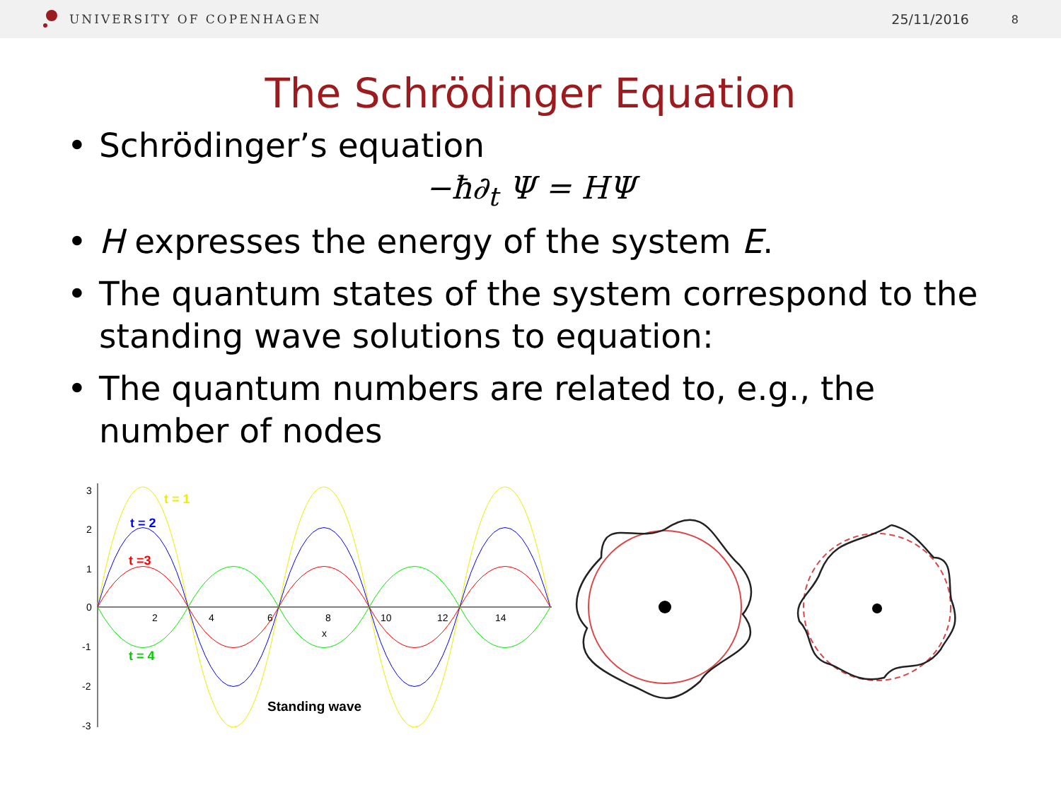UNIVERSITY OF COPENHAGEN 25/11/2016 8
The Schrödinger Equation
• Schrödinger’s equation
−ħ∂<sub>t</sub> Ψ = HΨ
• H expresses the energy of the system E.
• The quantum states of the system correspond to the standing wave solutions to equation:
• The quantum numbers are related to, e.g., the number of nodes
3
2
1
0
-1
-2
-3
2
4
6
8
10
12
14
x
t = 1
t = 2
t =3
t = 4
Standing wave